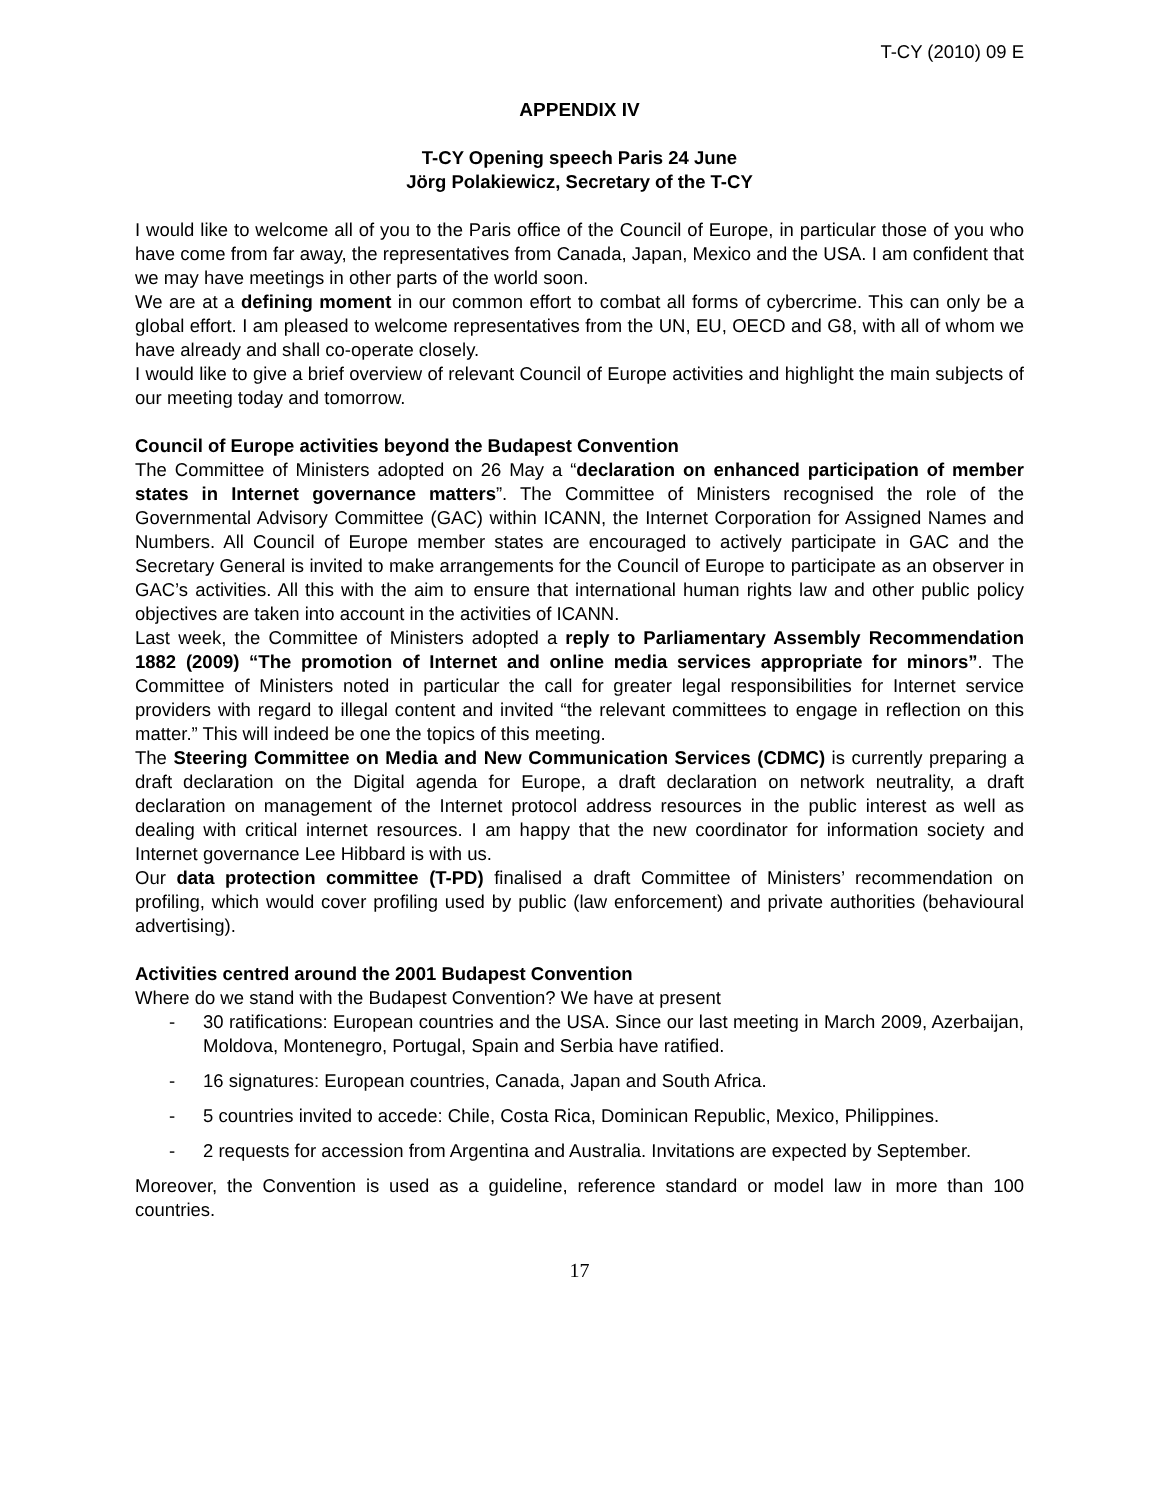T-CY (2010) 09 E
APPENDIX IV
T-CY Opening speech Paris 24 June
Jörg Polakiewicz, Secretary of the T-CY
I would like to welcome all of you to the Paris office of the Council of Europe, in particular those of you who have come from far away, the representatives from Canada, Japan, Mexico and the USA. I am confident that we may have meetings in other parts of the world soon.
We are at a defining moment in our common effort to combat all forms of cybercrime. This can only be a global effort. I am pleased to welcome representatives from the UN, EU, OECD and G8, with all of whom we have already and shall co-operate closely.
I would like to give a brief overview of relevant Council of Europe activities and highlight the main subjects of our meeting today and tomorrow.
Council of Europe activities beyond the Budapest Convention
The Committee of Ministers adopted on 26 May a “declaration on enhanced participation of member states in Internet governance matters”. The Committee of Ministers recognised the role of the Governmental Advisory Committee (GAC) within ICANN, the Internet Corporation for Assigned Names and Numbers. All Council of Europe member states are encouraged to actively participate in GAC and the Secretary General is invited to make arrangements for the Council of Europe to participate as an observer in GAC’s activities. All this with the aim to ensure that international human rights law and other public policy objectives are taken into account in the activities of ICANN.
Last week, the Committee of Ministers adopted a reply to Parliamentary Assembly Recommendation 1882 (2009) “The promotion of Internet and online media services appropriate for minors”. The Committee of Ministers noted in particular the call for greater legal responsibilities for Internet service providers with regard to illegal content and invited “the relevant committees to engage in reflection on this matter.” This will indeed be one the topics of this meeting.
The Steering Committee on Media and New Communication Services (CDMC) is currently preparing a draft declaration on the Digital agenda for Europe, a draft declaration on network neutrality, a draft declaration on management of the Internet protocol address resources in the public interest as well as dealing with critical internet resources. I am happy that the new coordinator for information society and Internet governance Lee Hibbard is with us.
Our data protection committee (T-PD) finalised a draft Committee of Ministers’ recommendation on profiling, which would cover profiling used by public (law enforcement) and private authorities (behavioural advertising).
Activities centred around the 2001 Budapest Convention
Where do we stand with the Budapest Convention? We have at present
- 30 ratifications: European countries and the USA. Since our last meeting in March 2009, Azerbaijan, Moldova, Montenegro, Portugal, Spain and Serbia have ratified.
- 16 signatures: European countries, Canada, Japan and South Africa.
- 5 countries invited to accede: Chile, Costa Rica, Dominican Republic, Mexico, Philippines.
- 2 requests for accession from Argentina and Australia. Invitations are expected by September.
Moreover, the Convention is used as a guideline, reference standard or model law in more than 100 countries.
17